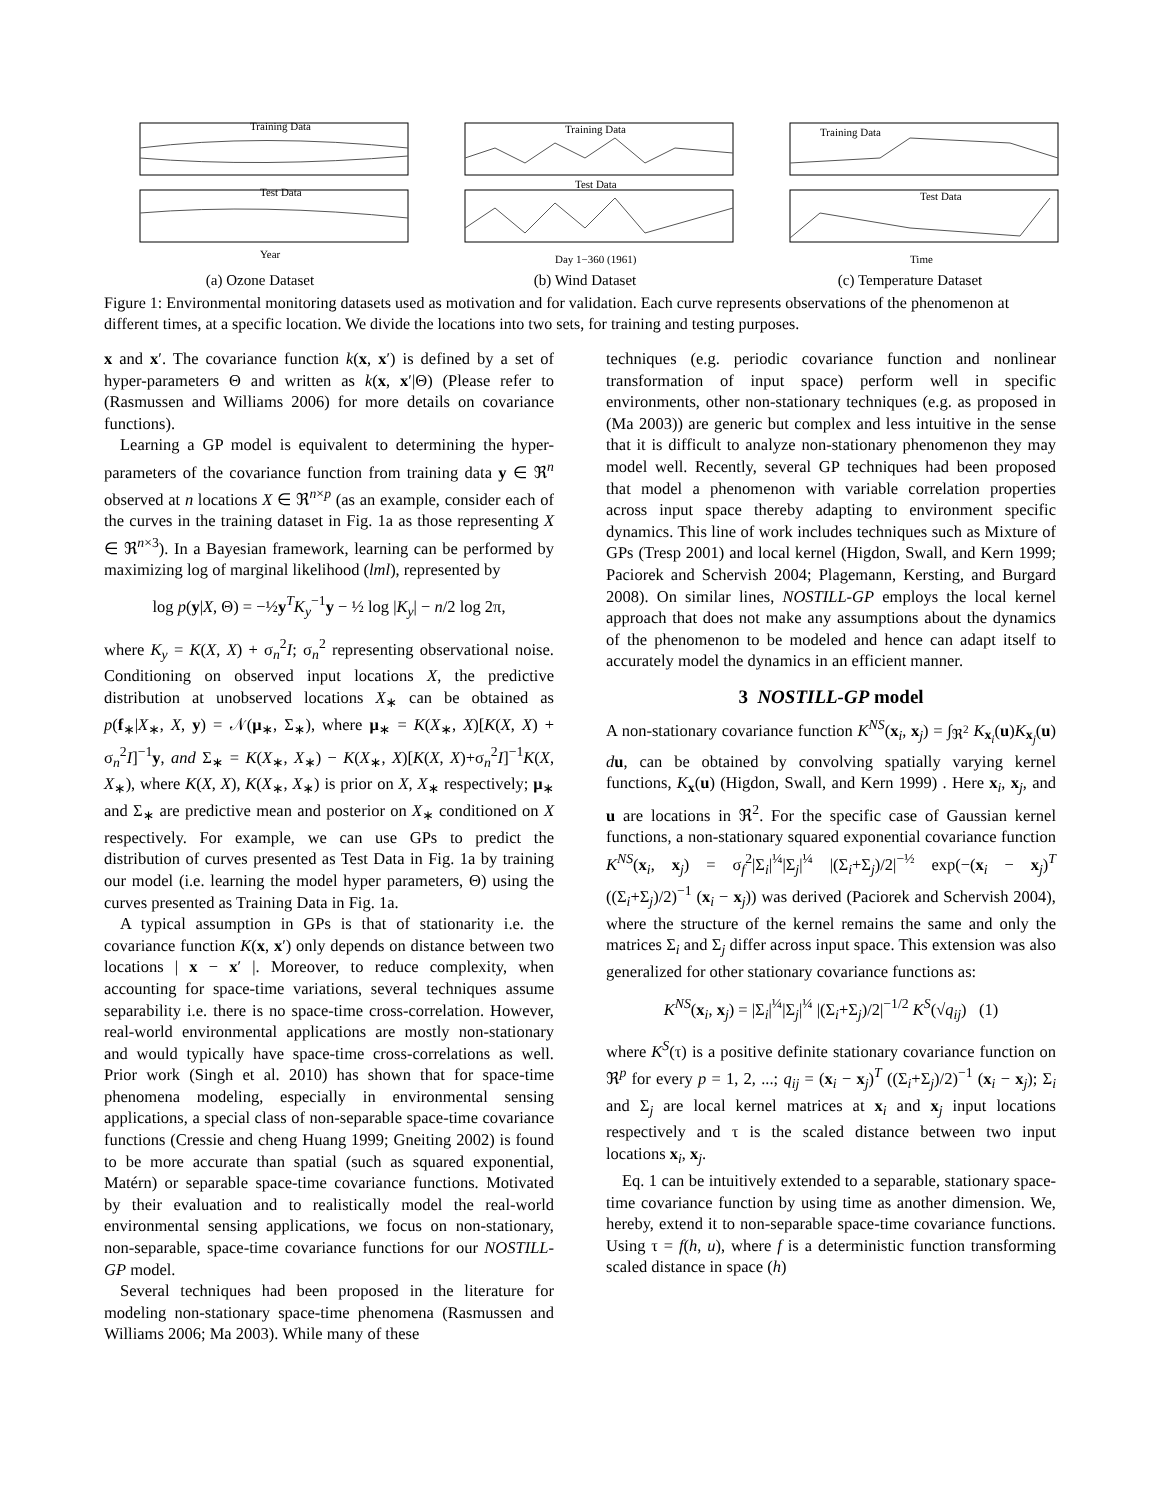Training Data
Test Data
Year
(a) Ozone Dataset
Training Data
Test Data
Day 1−360 (1961)
(b) Wind Dataset
Training Data
Test Data
Time
(c) Temperature Dataset
Figure 1: Environmental monitoring datasets used as motivation and for validation. Each curve represents observations of the phenomenon at different times, at a specific location. We divide the locations into two sets, for training and testing purposes.
x and x′. The covariance function k(x, x′) is defined by a set of hyper-parameters Θ and written as k(x, x′|Θ) (Please refer to (Rasmussen and Williams 2006) for more details on covariance functions).
Learning a GP model is equivalent to determining the hyper-parameters of the covariance function from training data y ∈ ℜ<sup>n</sup> observed at n locations X ∈ ℜ<sup>n×p</sup> (as an example, consider each of the curves in the training dataset in Fig. 1a as those representing X ∈ ℜ<sup>n×3</sup>). In a Bayesian framework, learning can be performed by maximizing log of marginal likelihood (lml), represented by
log p(y|X, Θ) = −½y<sup>T</sup>K<sub>y</sub><sup>−1</sup>y − ½ log |K<sub>y</sub>| − n/2 log 2π,
where K<sub>y</sub> = K(X, X) + σ<sub>n</sub><sup>2</sup>I; σ<sub>n</sub><sup>2</sup> representing observational noise. Conditioning on observed input locations X, the predictive distribution at unobserved locations X<sub>∗</sub> can be obtained as p(f<sub>∗</sub>|X<sub>∗</sub>, X, y) = 𝒩(μ<sub>∗</sub>, Σ<sub>∗</sub>), where μ<sub>∗</sub> = K(X<sub>∗</sub>, X)[K(X, X) + σ<sub>n</sub><sup>2</sup>I]<sup>−1</sup>y, and Σ<sub>∗</sub> = K(X<sub>∗</sub>, X<sub>∗</sub>) − K(X<sub>∗</sub>, X)[K(X, X)+σ<sub>n</sub><sup>2</sup>I]<sup>−1</sup>K(X, X<sub>∗</sub>), where K(X, X), K(X<sub>∗</sub>, X<sub>∗</sub>) is prior on X, X<sub>∗</sub> respectively; μ<sub>∗</sub> and Σ<sub>∗</sub> are predictive mean and posterior on X<sub>∗</sub> conditioned on X respectively. For example, we can use GPs to predict the distribution of curves presented as Test Data in Fig. 1a by training our model (i.e. learning the model hyper parameters, Θ) using the curves presented as Training Data in Fig. 1a.
A typical assumption in GPs is that of stationarity i.e. the covariance function K(x, x′) only depends on distance between two locations | x − x′ |. Moreover, to reduce complexity, when accounting for space-time variations, several techniques assume separability i.e. there is no space-time cross-correlation. However, real-world environmental applications are mostly non-stationary and would typically have space-time cross-correlations as well. Prior work (Singh et al. 2010) has shown that for space-time phenomena modeling, especially in environmental sensing applications, a special class of non-separable space-time covariance functions (Cressie and cheng Huang 1999; Gneiting 2002) is found to be more accurate than spatial (such as squared exponential, Matérn) or separable space-time covariance functions. Motivated by their evaluation and to realistically model the real-world environmental sensing applications, we focus on non-stationary, non-separable, space-time covariance functions for our NOSTILL-GP model.
Several techniques had been proposed in the literature for modeling non-stationary space-time phenomena (Rasmussen and Williams 2006; Ma 2003). While many of these
techniques (e.g. periodic covariance function and nonlinear transformation of input space) perform well in specific environments, other non-stationary techniques (e.g. as proposed in (Ma 2003)) are generic but complex and less intuitive in the sense that it is difficult to analyze non-stationary phenomenon they may model well. Recently, several GP techniques had been proposed that model a phenomenon with variable correlation properties across input space thereby adapting to environment specific dynamics. This line of work includes techniques such as Mixture of GPs (Tresp 2001) and local kernel (Higdon, Swall, and Kern 1999; Paciorek and Schervish 2004; Plagemann, Kersting, and Burgard 2008). On similar lines, NOSTILL-GP employs the local kernel approach that does not make any assumptions about the dynamics of the phenomenon to be modeled and hence can adapt itself to accurately model the dynamics in an efficient manner.
3 NOSTILL-GP model
A non-stationary covariance function K<sup>NS</sup>(x<sub>i</sub>, x<sub>j</sub>) = ∫<sub>ℜ<sup>2</sup></sub> K<sub>x<sub>i</sub></sub>(u)K<sub>x<sub>j</sub></sub>(u) du, can be obtained by convolving spatially varying kernel functions, K<sub>x</sub>(u) (Higdon, Swall, and Kern 1999) . Here x<sub>i</sub>, x<sub>j</sub>, and u are locations in ℜ<sup>2</sup>. For the specific case of Gaussian kernel functions, a non-stationary squared exponential covariance function K<sup>NS</sup>(x<sub>i</sub>, x<sub>j</sub>) = σ<sub>f</sub><sup>2</sup>|Σ<sub>i</sub>|<sup>¼</sup>|Σ<sub>j</sub>|<sup>¼</sup> |(Σ<sub>i</sub>+Σ<sub>j</sub>)/2|<sup>−½</sup> exp(−(x<sub>i</sub> − x<sub>j</sub>)<sup>T</sup> ((Σ<sub>i</sub>+Σ<sub>j</sub>)/2)<sup>−1</sup> (x<sub>i</sub> − x<sub>j</sub>)) was derived (Paciorek and Schervish 2004), where the structure of the kernel remains the same and only the matrices Σ<sub>i</sub> and Σ<sub>j</sub> differ across input space. This extension was also generalized for other stationary covariance functions as:
K<sup>NS</sup>(x<sub>i</sub>, x<sub>j</sub>) = |Σ<sub>i</sub>|<sup>¼</sup>|Σ<sub>j</sub>|<sup>¼</sup> |(Σ<sub>i</sub>+Σ<sub>j</sub>)/2|<sup>−1/2</sup> K<sup>S</sup>(√q<sub>ij</sub>) (1)
where K<sup>S</sup>(τ) is a positive definite stationary covariance function on ℜ<sup>p</sup> for every p = 1, 2, ...; q<sub>ij</sub> = (x<sub>i</sub> − x<sub>j</sub>)<sup>T</sup> ((Σ<sub>i</sub>+Σ<sub>j</sub>)/2)<sup>−1</sup> (x<sub>i</sub> − x<sub>j</sub>); Σ<sub>i</sub> and Σ<sub>j</sub> are local kernel matrices at x<sub>i</sub> and x<sub>j</sub> input locations respectively and τ is the scaled distance between two input locations x<sub>i</sub>, x<sub>j</sub>.
Eq. 1 can be intuitively extended to a separable, stationary space-time covariance function by using time as another dimension. We, hereby, extend it to non-separable space-time covariance functions. Using τ = f(h, u), where f is a deterministic function transforming scaled distance in space (h)